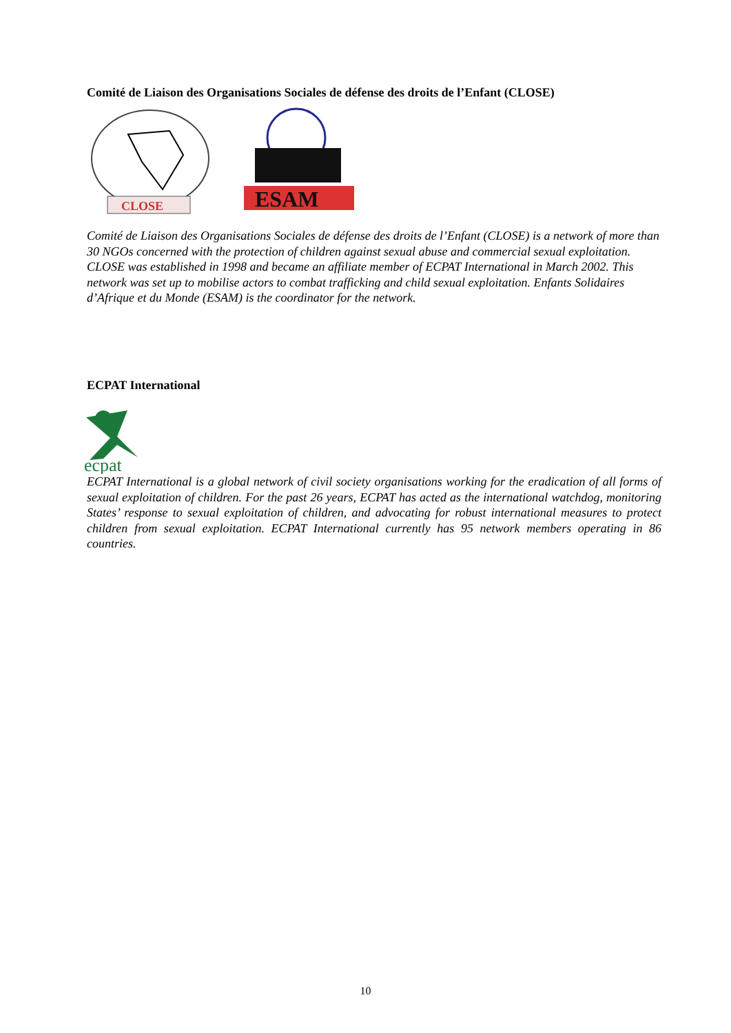Comité de Liaison des Organisations Sociales de défense des droits de l’Enfant (CLOSE)
CLOSE
ESAM
Comité de Liaison des Organisations Sociales de défense des droits de l’Enfant (CLOSE) is a network of more than 30 NGOs concerned with the protection of children against sexual abuse and commercial sexual exploitation. CLOSE was established in 1998 and became an affiliate member of ECPAT International in March 2002. This network was set up to mobilise actors to combat trafficking and child sexual exploitation. Enfants Solidaires d’Afrique et du Monde (ESAM) is the coordinator for the network.
ECPAT International
ecpat
ECPAT International is a global network of civil society organisations working for the eradication of all forms of sexual exploitation of children. For the past 26 years, ECPAT has acted as the international watchdog, monitoring States’ response to sexual exploitation of children, and advocating for robust international measures to protect children from sexual exploitation. ECPAT International currently has 95 network members operating in 86 countries.
10